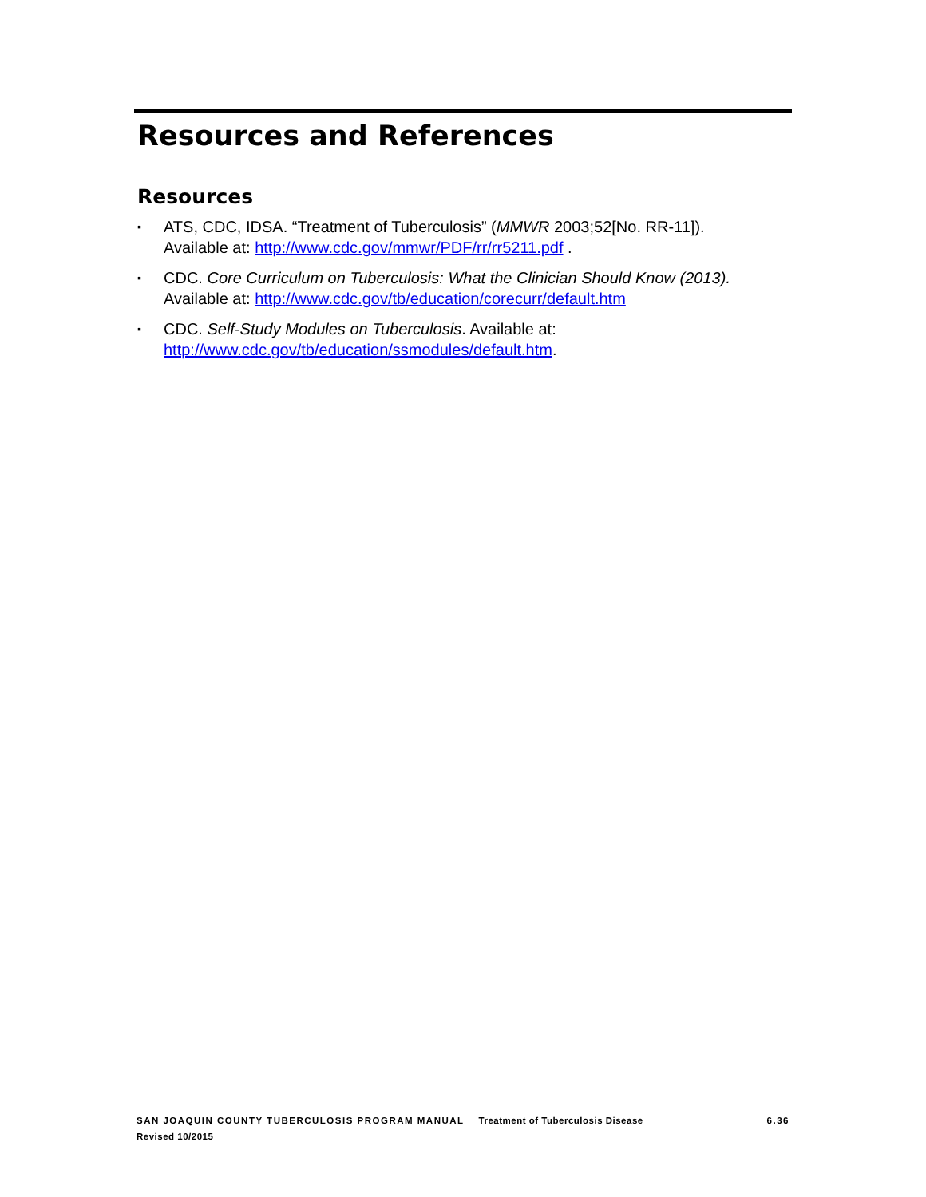Resources and References
Resources
▪ ATS, CDC, IDSA. “Treatment of Tuberculosis” (MMWR 2003;52[No. RR-11]).
Available at: http://www.cdc.gov/mmwr/PDF/rr/rr5211.pdf .
▪ CDC. Core Curriculum on Tuberculosis: What the Clinician Should Know (2013).
Available at: http://www.cdc.gov/tb/education/corecurr/default.htm
▪ CDC. Self-Study Modules on Tuberculosis. Available at:
http://www.cdc.gov/tb/education/ssmodules/default.htm.
SAN JOAQUIN COUNTY TUBERCULOSIS PROGRAM MANUAL Treatment of Tuberculosis Disease 6.36
Revised 10/2015